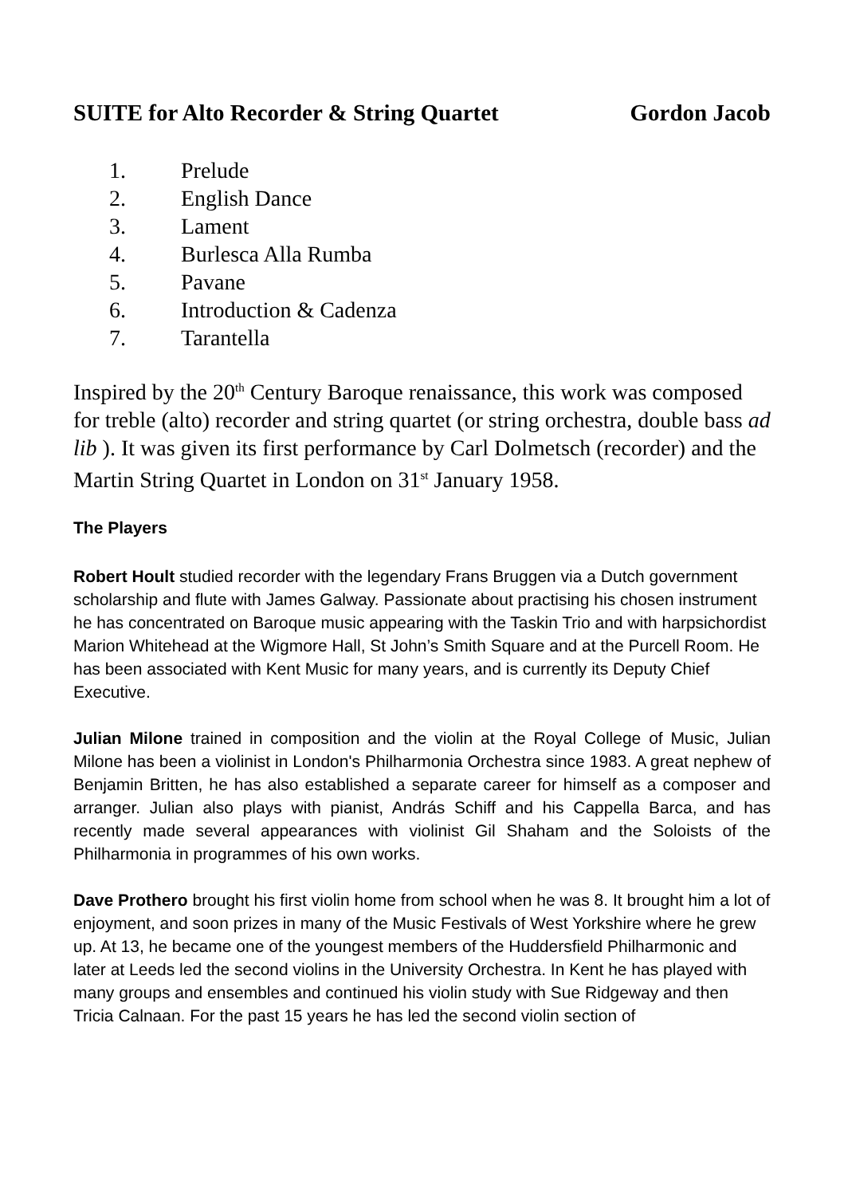SUITE for Alto Recorder & String Quartet Gordon Jacob
1. Prelude
2. English Dance
3. Lament
4. Burlesca Alla Rumba
5. Pavane
6. Introduction & Cadenza
7. Tarantella
Inspired by the 20<sup>th</sup> Century Baroque renaissance, this work was composed for treble (alto) recorder and string quartet (or string orchestra, double bass ad lib ). It was given its first performance by Carl Dolmetsch (recorder) and the Martin String Quartet in London on 31<sup>st</sup> January 1958.
The Players
Robert Hoult studied recorder with the legendary Frans Bruggen via a Dutch government scholarship and flute with James Galway. Passionate about practising his chosen instrument he has concentrated on Baroque music appearing with the Taskin Trio and with harpsichordist Marion Whitehead at the Wigmore Hall, St John’s Smith Square and at the Purcell Room. He has been associated with Kent Music for many years, and is currently its Deputy Chief Executive.
Julian Milone trained in composition and the violin at the Royal College of Music, Julian Milone has been a violinist in London's Philharmonia Orchestra since 1983. A great nephew of Benjamin Britten, he has also established a separate career for himself as a composer and arranger. Julian also plays with pianist, András Schiff and his Cappella Barca, and has recently made several appearances with violinist Gil Shaham and the Soloists of the Philharmonia in programmes of his own works.
Dave Prothero brought his first violin home from school when he was 8. It brought him a lot of enjoyment, and soon prizes in many of the Music Festivals of West Yorkshire where he grew up. At 13, he became one of the youngest members of the Huddersfield Philharmonic and later at Leeds led the second violins in the University Orchestra. In Kent he has played with many groups and ensembles and continued his violin study with Sue Ridgeway and then Tricia Calnaan. For the past 15 years he has led the second violin section of